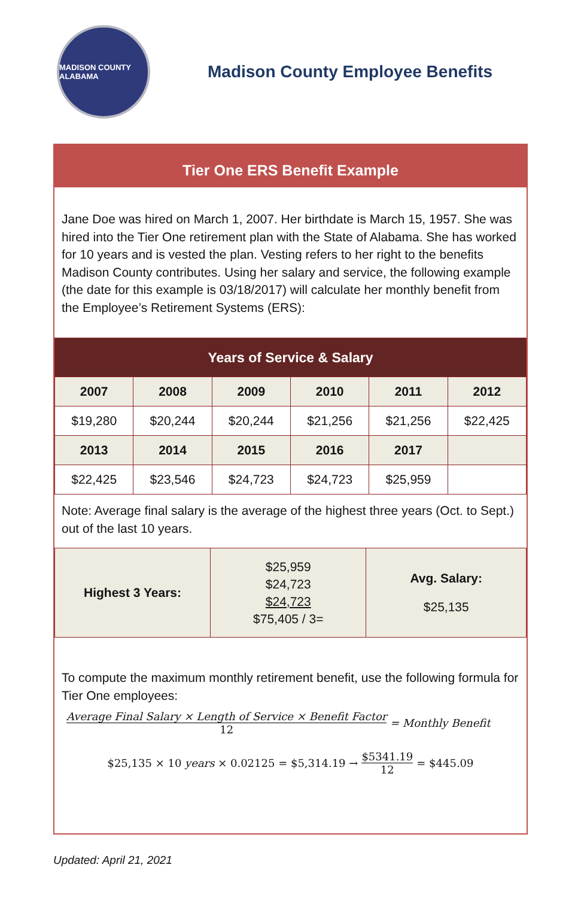MADISON COUNTY ALABAMA
Madison County Employee Benefits
Tier One ERS Benefit Example
Jane Doe was hired on March 1, 2007. Her birthdate is March 15, 1957. She was hired into the Tier One retirement plan with the State of Alabama. She has worked for 10 years and is vested the plan. Vesting refers to her right to the benefits Madison County contributes. Using her salary and service, the following example (the date for this example is 03/18/2017) will calculate her monthly benefit from the Employee’s Retirement Systems (ERS):
| Years of Service & Salary | | | | | |
| 2007 | 2008 | 2009 | 2010 | 2011 | 2012 |
| $19,280 | $20,244 | $20,244 | $21,256 | $21,256 | $22,425 |
| 2013 | 2014 | 2015 | 2016 | 2017 | |
| $22,425 | $23,546 | $24,723 | $24,723 | $25,959 | |
Note: Average final salary is the average of the highest three years (Oct. to Sept.) out of the last 10 years.
| Highest 3 Years: | $25,959 $24,723 $24,723 $75,405 / 3= | Avg. Salary: $25,135 |
To compute the maximum monthly retirement benefit, use the following formula for Tier One employees:
Average Final Salary × Length of Service × Benefit Factor
12
= Monthly Benefit
$25,135 × 10 years × 0.02125 = $5,314.19 → $5341.19 12 = $445.09
Updated: April 21, 2021